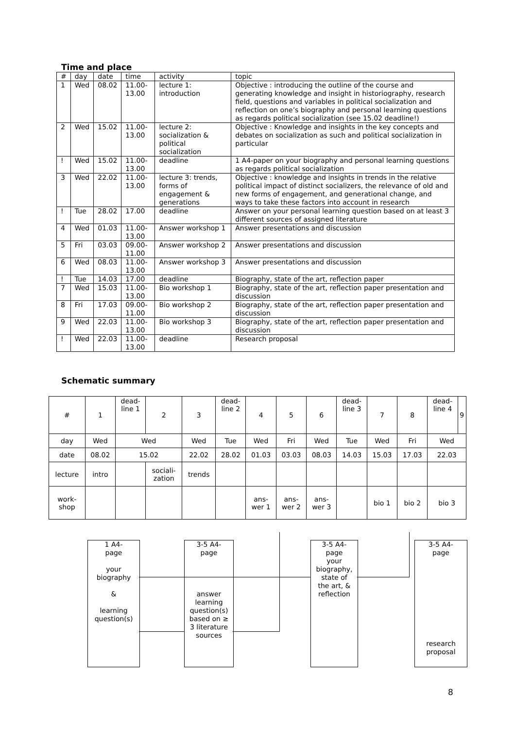Time and place
| # | day | date | time | activity | topic |
| 1 | Wed | 08.02 | 11.00-13.00 | lecture 1: introduction | Objective : introducing the outline of the course and generating knowledge and insight in historiography, research field, questions and variables in political socialization and reflection on one’s biography and personal learning questions as regards political socialization (see 15.02 deadline!) |
| 2 | Wed | 15.02 | 11.00-13.00 | lecture 2: socialization & political socialization | Objective : Knowledge and insights in the key concepts and debates on socialization as such and political socialization in particular |
| ! | Wed | 15.02 | 11.00-13.00 | deadline | 1 A4-paper on your biography and personal learning questions as regards political socialization |
| 3 | Wed | 22.02 | 11.00-13.00 | lecture 3: trends, forms of engagement & generations | Objective : knowledge and insights in trends in the relative political impact of distinct socializers, the relevance of old and new forms of engagement, and generational change, and ways to take these factors into account in research |
| ! | Tue | 28.02 | 17.00 | deadline | Answer on your personal learning question based on at least 3 different sources of assigned literature |
| 4 | Wed | 01.03 | 11.00-13.00 | Answer workshop 1 | Answer presentations and discussion |
| 5 | Fri | 03.03 | 09.00-11.00 | Answer workshop 2 | Answer presentations and discussion |
| 6 | Wed | 08.03 | 11.00-13.00 | Answer workshop 3 | Answer presentations and discussion |
| ! | Tue | 14.03 | 17.00 | deadline | Biography, state of the art, reflection paper |
| 7 | Wed | 15.03 | 11.00-13.00 | Bio workshop 1 | Biography, state of the art, reflection paper presentation and discussion |
| 8 | Fri | 17.03 | 09.00-11.00 | Bio workshop 2 | Biography, state of the art, reflection paper presentation and discussion |
| 9 | Wed | 22.03 | 11.00-13.00 | Bio workshop 3 | Biography, state of the art, reflection paper presentation and discussion |
| ! | Wed | 22.03 | 11.00-13.00 | deadline | Research proposal |
Schematic summary
| # | 1 | dead- line 1 | 2 | 3 | dead- line 2 | 4 | 5 | 6 | dead- line 3 | 7 | 8 | dead- line 4 | 9 |
| day | Wed | Wed | | Wed | Tue | Wed | Fri | Wed | Tue | Wed | Fri | Wed | |
| date | 08.02 | 15.02 | | 22.02 | 28.02 | 01.03 | 03.03 | 08.03 | 14.03 | 15.03 | 17.03 | 22.03 | |
| lecture | intro | | sociali- zation | trends | | | | | | | | | |
| work- shop | | | | | | ans- wer 1 | ans- wer 2 | ans- wer 3 | | bio 1 | bio 2 | bio 3 | |
1 A4-
page
your
biography
&
learning
question(s)
3-5 A4-
page
answer
learning
question(s)
based on ≥
3 literature
sources
3-5 A4-
page
your
biography,
state of
the art, &
reflection
3-5 A4-
page
research
proposal
8